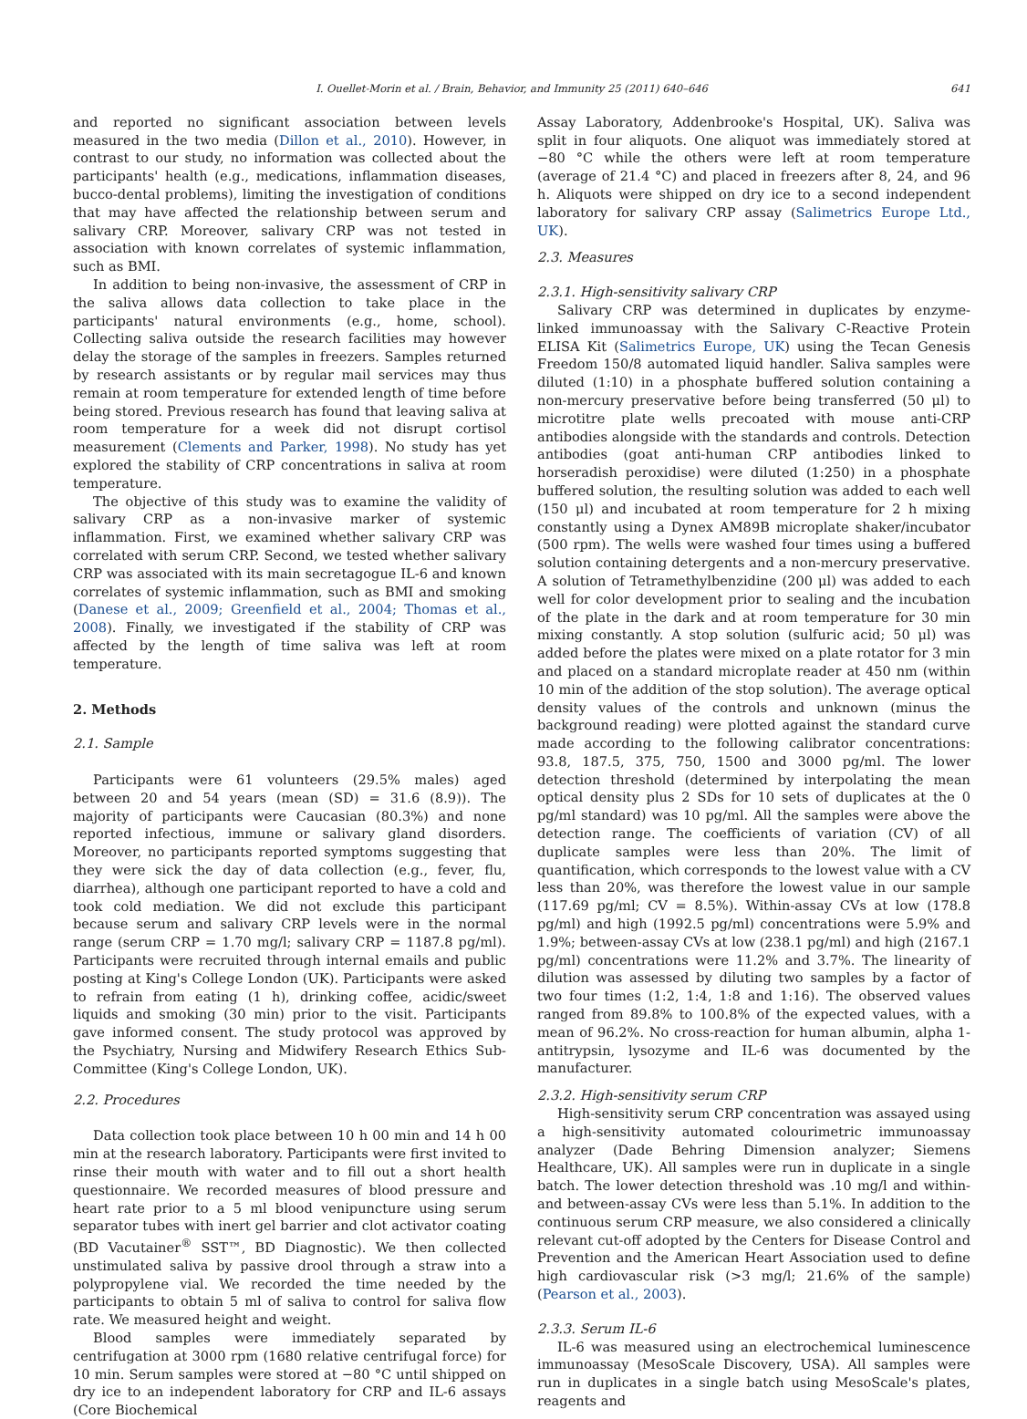I. Ouellet-Morin et al. / Brain, Behavior, and Immunity 25 (2011) 640–646 641
and reported no significant association between levels measured in the two media (Dillon et al., 2010). However, in contrast to our study, no information was collected about the participants' health (e.g., medications, inflammation diseases, bucco-dental problems), limiting the investigation of conditions that may have affected the relationship between serum and salivary CRP. Moreover, salivary CRP was not tested in association with known correlates of systemic inflammation, such as BMI.
In addition to being non-invasive, the assessment of CRP in the saliva allows data collection to take place in the participants' natural environments (e.g., home, school). Collecting saliva outside the research facilities may however delay the storage of the samples in freezers. Samples returned by research assistants or by regular mail services may thus remain at room temperature for extended length of time before being stored. Previous research has found that leaving saliva at room temperature for a week did not disrupt cortisol measurement (Clements and Parker, 1998). No study has yet explored the stability of CRP concentrations in saliva at room temperature.
The objective of this study was to examine the validity of salivary CRP as a non-invasive marker of systemic inflammation. First, we examined whether salivary CRP was correlated with serum CRP. Second, we tested whether salivary CRP was associated with its main secretagogue IL-6 and known correlates of systemic inflammation, such as BMI and smoking (Danese et al., 2009; Greenfield et al., 2004; Thomas et al., 2008). Finally, we investigated if the stability of CRP was affected by the length of time saliva was left at room temperature.
2. Methods
2.1. Sample
Participants were 61 volunteers (29.5% males) aged between 20 and 54 years (mean (SD) = 31.6 (8.9)). The majority of participants were Caucasian (80.3%) and none reported infectious, immune or salivary gland disorders. Moreover, no participants reported symptoms suggesting that they were sick the day of data collection (e.g., fever, flu, diarrhea), although one participant reported to have a cold and took cold mediation. We did not exclude this participant because serum and salivary CRP levels were in the normal range (serum CRP = 1.70 mg/l; salivary CRP = 1187.8 pg/ml). Participants were recruited through internal emails and public posting at King's College London (UK). Participants were asked to refrain from eating (1 h), drinking coffee, acidic/sweet liquids and smoking (30 min) prior to the visit. Participants gave informed consent. The study protocol was approved by the Psychiatry, Nursing and Midwifery Research Ethics Sub-Committee (King's College London, UK).
2.2. Procedures
Data collection took place between 10 h 00 min and 14 h 00 min at the research laboratory. Participants were first invited to rinse their mouth with water and to fill out a short health questionnaire. We recorded measures of blood pressure and heart rate prior to a 5 ml blood venipuncture using serum separator tubes with inert gel barrier and clot activator coating (BD Vacutainer<sup>®</sup> SST™, BD Diagnostic). We then collected unstimulated saliva by passive drool through a straw into a polypropylene vial. We recorded the time needed by the participants to obtain 5 ml of saliva to control for saliva flow rate. We measured height and weight.
Blood samples were immediately separated by centrifugation at 3000 rpm (1680 relative centrifugal force) for 10 min. Serum samples were stored at −80 °C until shipped on dry ice to an independent laboratory for CRP and IL-6 assays (Core Biochemical
Assay Laboratory, Addenbrooke's Hospital, UK). Saliva was split in four aliquots. One aliquot was immediately stored at −80 °C while the others were left at room temperature (average of 21.4 °C) and placed in freezers after 8, 24, and 96 h. Aliquots were shipped on dry ice to a second independent laboratory for salivary CRP assay (Salimetrics Europe Ltd., UK).
2.3. Measures
2.3.1. High-sensitivity salivary CRP
Salivary CRP was determined in duplicates by enzyme-linked immunoassay with the Salivary C-Reactive Protein ELISA Kit (Salimetrics Europe, UK) using the Tecan Genesis Freedom 150/8 automated liquid handler. Saliva samples were diluted (1:10) in a phosphate buffered solution containing a non-mercury preservative before being transferred (50 μl) to microtitre plate wells precoated with mouse anti-CRP antibodies alongside with the standards and controls. Detection antibodies (goat anti-human CRP antibodies linked to horseradish peroxidise) were diluted (1:250) in a phosphate buffered solution, the resulting solution was added to each well (150 μl) and incubated at room temperature for 2 h mixing constantly using a Dynex AM89B microplate shaker/incubator (500 rpm). The wells were washed four times using a buffered solution containing detergents and a non-mercury preservative. A solution of Tetramethylbenzidine (200 μl) was added to each well for color development prior to sealing and the incubation of the plate in the dark and at room temperature for 30 min mixing constantly. A stop solution (sulfuric acid; 50 μl) was added before the plates were mixed on a plate rotator for 3 min and placed on a standard microplate reader at 450 nm (within 10 min of the addition of the stop solution). The average optical density values of the controls and unknown (minus the background reading) were plotted against the standard curve made according to the following calibrator concentrations: 93.8, 187.5, 375, 750, 1500 and 3000 pg/ml. The lower detection threshold (determined by interpolating the mean optical density plus 2 SDs for 10 sets of duplicates at the 0 pg/ml standard) was 10 pg/ml. All the samples were above the detection range. The coefficients of variation (CV) of all duplicate samples were less than 20%. The limit of quantification, which corresponds to the lowest value with a CV less than 20%, was therefore the lowest value in our sample (117.69 pg/ml; CV = 8.5%). Within-assay CVs at low (178.8 pg/ml) and high (1992.5 pg/ml) concentrations were 5.9% and 1.9%; between-assay CVs at low (238.1 pg/ml) and high (2167.1 pg/ml) concentrations were 11.2% and 3.7%. The linearity of dilution was assessed by diluting two samples by a factor of two four times (1:2, 1:4, 1:8 and 1:16). The observed values ranged from 89.8% to 100.8% of the expected values, with a mean of 96.2%. No cross-reaction for human albumin, alpha 1-antitrypsin, lysozyme and IL-6 was documented by the manufacturer.
2.3.2. High-sensitivity serum CRP
High-sensitivity serum CRP concentration was assayed using a high-sensitivity automated colourimetric immunoassay analyzer (Dade Behring Dimension analyzer; Siemens Healthcare, UK). All samples were run in duplicate in a single batch. The lower detection threshold was .10 mg/l and within- and between-assay CVs were less than 5.1%. In addition to the continuous serum CRP measure, we also considered a clinically relevant cut-off adopted by the Centers for Disease Control and Prevention and the American Heart Association used to define high cardiovascular risk (>3 mg/l; 21.6% of the sample) (Pearson et al., 2003).
2.3.3. Serum IL-6
IL-6 was measured using an electrochemical luminescence immunoassay (MesoScale Discovery, USA). All samples were run in duplicates in a single batch using MesoScale's plates, reagents and